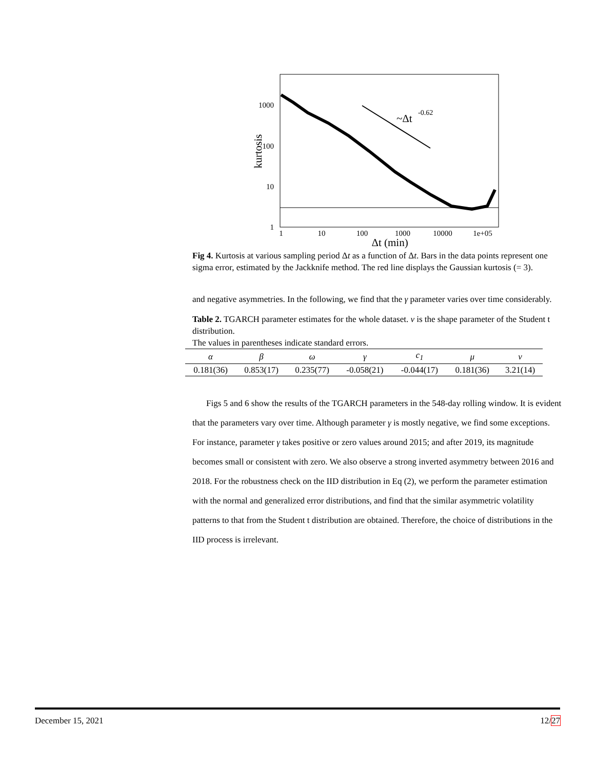1000
100
10
1
1
10
100
1000
10000
1e+05
Δt (min)
kurtosis
~Δt
-0.62
Fig 4. Kurtosis at various sampling period Δt as a function of Δt. Bars in the data points represent one sigma error, estimated by the Jackknife method. The red line displays the Gaussian kurtosis (= 3).
and negative asymmetries. In the following, we find that the γ parameter varies over time considerably.
Table 2. TGARCH parameter estimates for the whole dataset. ν is the shape parameter of the Student t distribution.
The values in parentheses indicate standard errors.
| α | β | ω | γ | c<sub>1</sub> | μ | ν |
| --- | --- | --- | --- | --- | --- | --- |
| 0.181(36) | 0.853(17) | 0.235(77) | -0.058(21) | -0.044(17) | 0.181(36) | 3.21(14) |
Figs 5 and 6 show the results of the TGARCH parameters in the 548-day rolling window. It is evident that the parameters vary over time. Although parameter γ is mostly negative, we find some exceptions. For instance, parameter γ takes positive or zero values around 2015; and after 2019, its magnitude becomes small or consistent with zero. We also observe a strong inverted asymmetry between 2016 and 2018. For the robustness check on the IID distribution in Eq (2), we perform the parameter estimation with the normal and generalized error distributions, and find that the similar asymmetric volatility patterns to that from the Student t distribution are obtained. Therefore, the choice of distributions in the IID process is irrelevant.
December 15, 2021 12/27